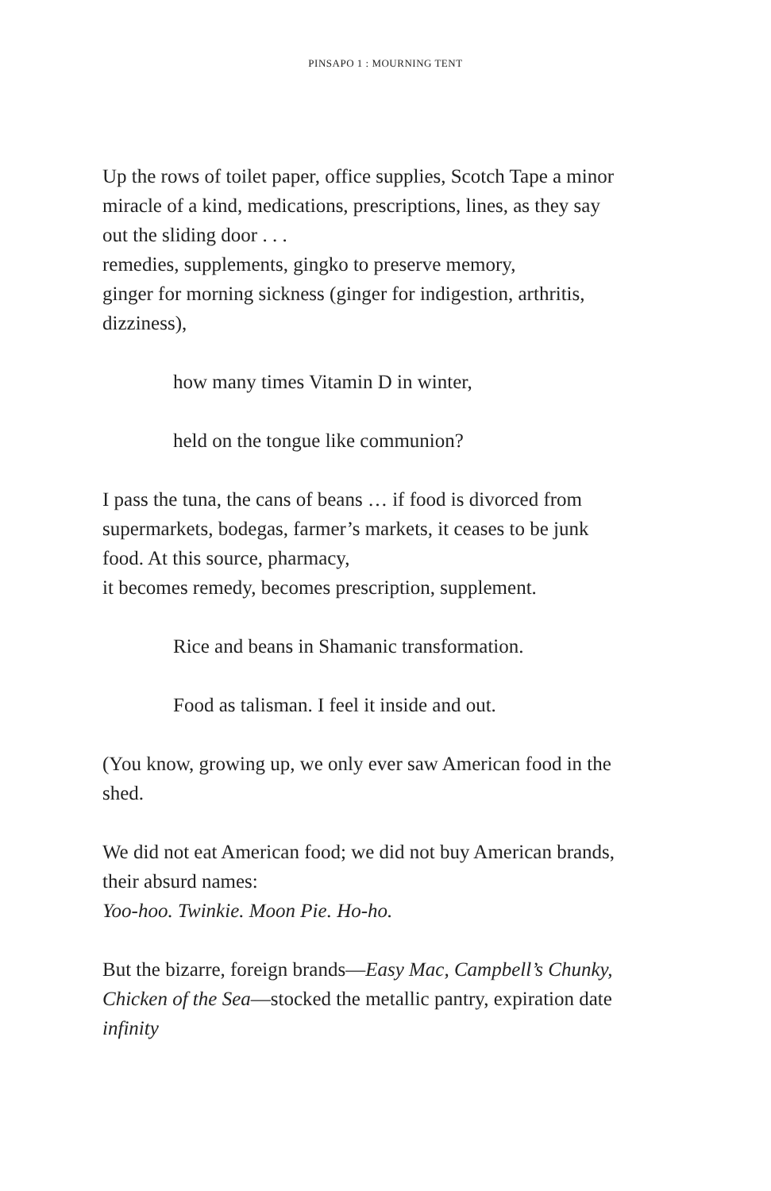PINSAPO 1 : MOURNING TENT
Up the rows of toilet paper, office supplies, Scotch Tape a minor miracle of a kind, medications, prescriptions, lines, as they say out the sliding door . . .
remedies, supplements, gingko to preserve memory,
ginger for morning sickness (ginger for indigestion, arthritis, dizziness),
how many times Vitamin D in winter,
held on the tongue like communion?
I pass the tuna, the cans of beans … if food is divorced from supermarkets, bodegas, farmer’s markets, it ceases to be junk food. At this source, pharmacy,
it becomes remedy, becomes prescription, supplement.
Rice and beans in Shamanic transformation.
Food as talisman. I feel it inside and out.
(You know, growing up, we only ever saw American food in the shed.
We did not eat American food; we did not buy American brands, their absurd names:
Yoo-hoo. Twinkie. Moon Pie. Ho-ho.
But the bizarre, foreign brands—Easy Mac, Campbell’s Chunky, Chicken of the Sea—stocked the metallic pantry, expiration date infinity